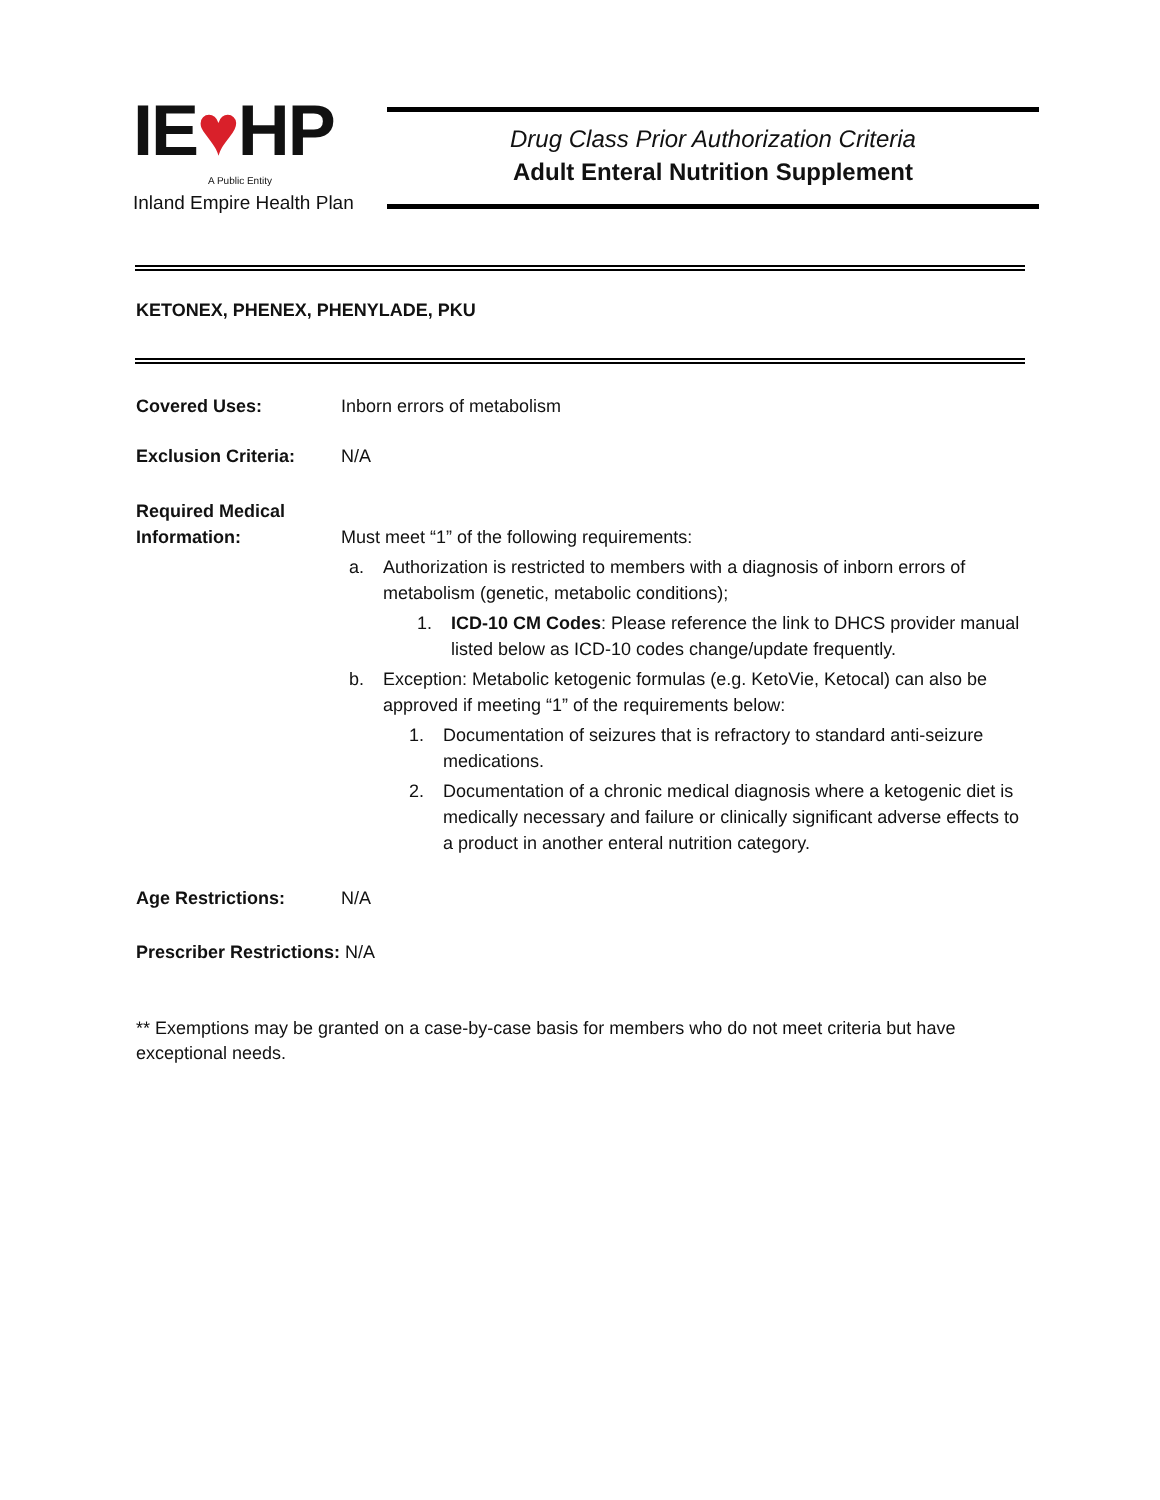IE♥HP
A Public Entity
Inland Empire Health Plan
Drug Class Prior Authorization Criteria
Adult Enteral Nutrition Supplement
KETONEX, PHENEX, PHENYLADE, PKU
Covered Uses: Inborn errors of metabolism
Exclusion Criteria:
N/A
Required Medical Information:
Must meet “1” of the following requirements:
a. Authorization is restricted to members with a diagnosis of inborn errors of metabolism (genetic, metabolic conditions);
1. ICD-10 CM Codes: Please reference the link to DHCS provider manual listed below as ICD-10 codes change/update frequently.
b. Exception: Metabolic ketogenic formulas (e.g. KetoVie, Ketocal) can also be approved if meeting “1” of the requirements below:
1. Documentation of seizures that is refractory to standard anti-seizure medications.
2. Documentation of a chronic medical diagnosis where a ketogenic diet is medically necessary and failure or clinically significant adverse effects to a product in another enteral nutrition category.
Age Restrictions: N/A
Prescriber Restrictions: N/A
** Exemptions may be granted on a case-by-case basis for members who do not meet criteria but have exceptional needs.